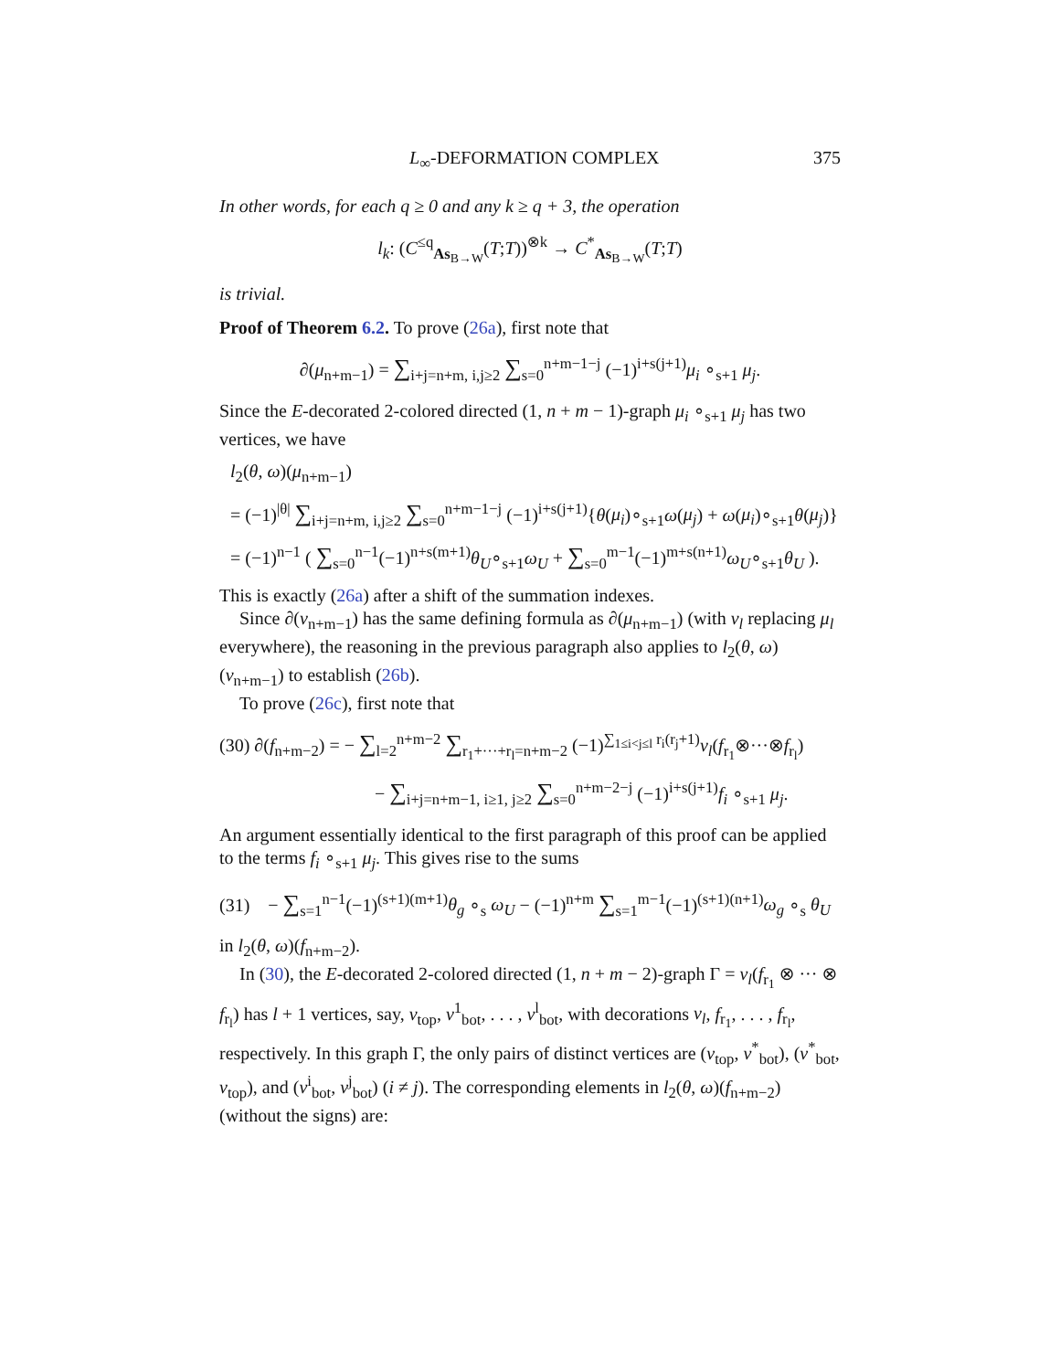L<sub>∞</sub>-DEFORMATION COMPLEX 375
In other words, for each q ≥ 0 and any k ≥ q + 3, the operation
l<sub>k</sub>: (C<sup>≤q</sup><sub>As<sub>B→W</sub></sub>(T;T))<sup>⊗k</sup> → C<sup>*</sup><sub>As<sub>B→W</sub></sub>(T;T)
is trivial.
Proof of Theorem 6.2. To prove (26a), first note that
∂(μ<sub>n+m−1</sub>) = ∑<sub>i+j=n+m, i,j≥2</sub> ∑<sub>s=0</sub><sup>n+m−1−j</sup> (−1)<sup>i+s(j+1)</sup>μ<sub>i</sub> ∘<sub>s+1</sub> μ<sub>j</sub>.
Since the E-decorated 2-colored directed (1, n + m − 1)-graph μ<sub>i</sub> ∘<sub>s+1</sub> μ<sub>j</sub> has two vertices, we have
l<sub>2</sub>(θ, ω)(μ<sub>n+m−1</sub>)
= (−1)<sup>|θ|</sup> ∑<sub>i+j=n+m, i,j≥2</sub> ∑<sub>s=0</sub><sup>n+m−1−j</sup> (−1)<sup>i+s(j+1)</sup>{θ(μ<sub>i</sub>)∘<sub>s+1</sub>ω(μ<sub>j</sub>) + ω(μ<sub>i</sub>)∘<sub>s+1</sub>θ(μ<sub>j</sub>)}
= (−1)<sup>n−1</sup> ( ∑<sub>s=0</sub><sup>n−1</sup>(−1)<sup>n+s(m+1)</sup>θ<sub>U</sub>∘<sub>s+1</sub>ω<sub>U</sub> + ∑<sub>s=0</sub><sup>m−1</sup>(−1)<sup>m+s(n+1)</sup>ω<sub>U</sub>∘<sub>s+1</sub>θ<sub>U</sub> ).
This is exactly (26a) after a shift of the summation indexes.
Since ∂(ν<sub>n+m−1</sub>) has the same defining formula as ∂(μ<sub>n+m−1</sub>) (with ν<sub>l</sub> replacing μ<sub>l</sub> everywhere), the reasoning in the previous paragraph also applies to l<sub>2</sub>(θ, ω)(ν<sub>n+m−1</sub>) to establish (26b).
To prove (26c), first note that
(30) ∂(f<sub>n+m−2</sub>) = − ∑<sub>l=2</sub><sup>n+m−2</sup> ∑<sub>r<sub>1</sub>+···+r<sub>l</sub>=n+m−2</sub> (−1)<sup>∑<sub>1≤i<j≤l</sub> r<sub>i</sub>(r<sub>j</sub>+1)</sup>ν<sub>l</sub>(f<sub>r<sub>1</sub></sub>⊗···⊗f<sub>r<sub>l</sub></sub>)
− ∑<sub>i+j=n+m−1, i≥1, j≥2</sub> ∑<sub>s=0</sub><sup>n+m−2−j</sup> (−1)<sup>i+s(j+1)</sup>f<sub>i</sub> ∘<sub>s+1</sub> μ<sub>j</sub>.
An argument essentially identical to the first paragraph of this proof can be applied to the terms f<sub>i</sub> ∘<sub>s+1</sub> μ<sub>j</sub>. This gives rise to the sums
(31) − ∑<sub>s=1</sub><sup>n−1</sup>(−1)<sup>(s+1)(m+1)</sup>θ<sub>g</sub> ∘<sub>s</sub> ω<sub>U</sub> − (−1)<sup>n+m</sup> ∑<sub>s=1</sub><sup>m−1</sup>(−1)<sup>(s+1)(n+1)</sup>ω<sub>g</sub> ∘<sub>s</sub> θ<sub>U</sub>
in l<sub>2</sub>(θ, ω)(f<sub>n+m−2</sub>).
In (30), the E-decorated 2-colored directed (1, n + m − 2)-graph Γ = ν<sub>l</sub>(f<sub>r<sub>1</sub></sub> ⊗ ··· ⊗ f<sub>r<sub>l</sub></sub>) has l + 1 vertices, say, v<sub>top</sub>, v<sup>1</sup><sub>bot</sub>, . . . , v<sup>l</sup><sub>bot</sub>, with decorations ν<sub>l</sub>, f<sub>r<sub>1</sub></sub>, . . . , f<sub>r<sub>l</sub></sub>, respectively. In this graph Γ, the only pairs of distinct vertices are (v<sub>top</sub>, v<sup>*</sup><sub>bot</sub>), (v<sup>*</sup><sub>bot</sub>, v<sub>top</sub>), and (v<sup>i</sup><sub>bot</sub>, v<sup>j</sup><sub>bot</sub>) (i ≠ j). The corresponding elements in l<sub>2</sub>(θ, ω)(f<sub>n+m−2</sub>) (without the signs) are: